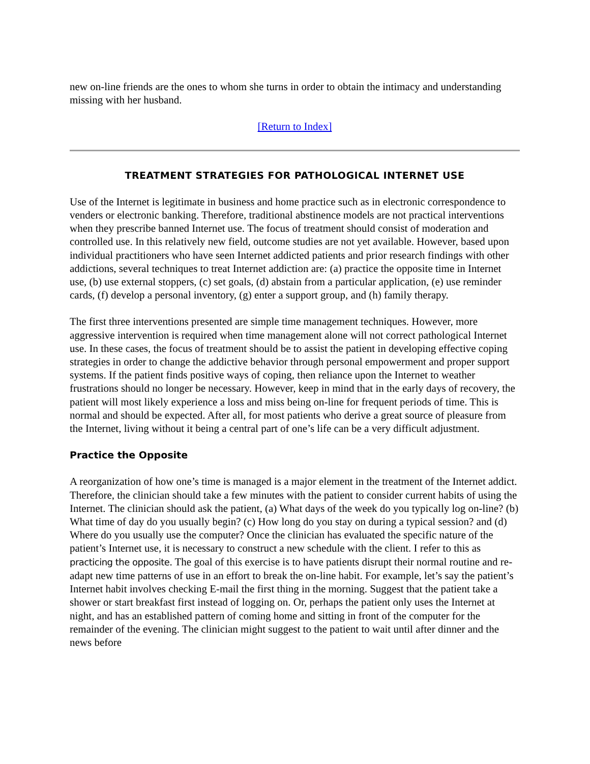new on-line friends are the ones to whom she turns in order to obtain the intimacy and understanding missing with her husband.
[Return to Index]
TREATMENT STRATEGIES FOR PATHOLOGICAL INTERNET USE
Use of the Internet is legitimate in business and home practice such as in electronic correspondence to venders or electronic banking. Therefore, traditional abstinence models are not practical interventions when they prescribe banned Internet use. The focus of treatment should consist of moderation and controlled use. In this relatively new field, outcome studies are not yet available. However, based upon individual practitioners who have seen Internet addicted patients and prior research findings with other addictions, several techniques to treat Internet addiction are: (a) practice the opposite time in Internet use, (b) use external stoppers, (c) set goals, (d) abstain from a particular application, (e) use reminder cards, (f) develop a personal inventory, (g) enter a support group, and (h) family therapy.
The first three interventions presented are simple time management techniques. However, more aggressive intervention is required when time management alone will not correct pathological Internet use. In these cases, the focus of treatment should be to assist the patient in developing effective coping strategies in order to change the addictive behavior through personal empowerment and proper support systems. If the patient finds positive ways of coping, then reliance upon the Internet to weather frustrations should no longer be necessary. However, keep in mind that in the early days of recovery, the patient will most likely experience a loss and miss being on-line for frequent periods of time. This is normal and should be expected. After all, for most patients who derive a great source of pleasure from the Internet, living without it being a central part of one’s life can be a very difficult adjustment.
Practice the Opposite
A reorganization of how one’s time is managed is a major element in the treatment of the Internet addict. Therefore, the clinician should take a few minutes with the patient to consider current habits of using the Internet. The clinician should ask the patient, (a) What days of the week do you typically log on-line? (b) What time of day do you usually begin? (c) How long do you stay on during a typical session? and (d) Where do you usually use the computer? Once the clinician has evaluated the specific nature of the patient’s Internet use, it is necessary to construct a new schedule with the client. I refer to this as practicing the opposite. The goal of this exercise is to have patients disrupt their normal routine and re-adapt new time patterns of use in an effort to break the on-line habit. For example, let’s say the patient’s Internet habit involves checking E-mail the first thing in the morning. Suggest that the patient take a shower or start breakfast first instead of logging on. Or, perhaps the patient only uses the Internet at night, and has an established pattern of coming home and sitting in front of the computer for the remainder of the evening. The clinician might suggest to the patient to wait until after dinner and the news before